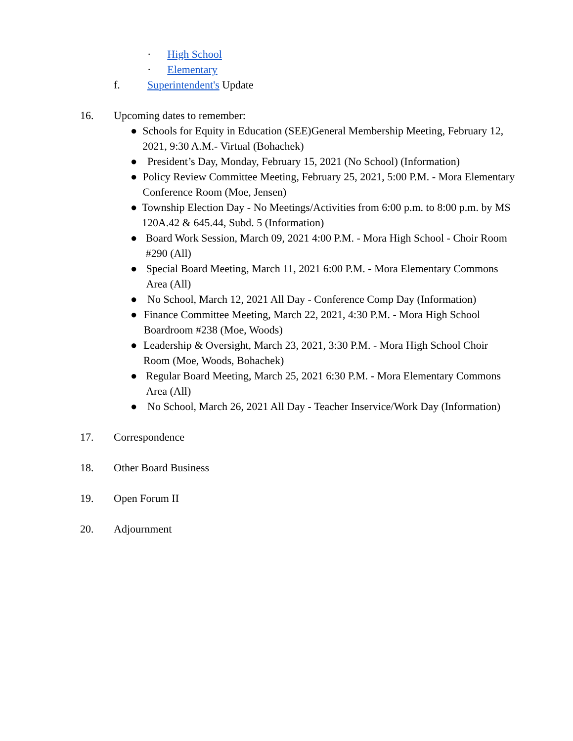· High School
· Elementary
f. Superintendent's Update
16. Upcoming dates to remember:
● Schools for Equity in Education (SEE)General Membership Meeting, February 12, 2021, 9:30 A.M.- Virtual (Bohachek)
● President’s Day, Monday, February 15, 2021 (No School) (Information)
● Policy Review Committee Meeting, February 25, 2021, 5:00 P.M. - Mora Elementary Conference Room (Moe, Jensen)
● Township Election Day - No Meetings/Activities from 6:00 p.m. to 8:00 p.m. by MS 120A.42 & 645.44, Subd. 5 (Information)
● Board Work Session, March 09, 2021 4:00 P.M. - Mora High School - Choir Room #290 (All)
● Special Board Meeting, March 11, 2021 6:00 P.M. - Mora Elementary Commons Area (All)
● No School, March 12, 2021 All Day - Conference Comp Day (Information)
● Finance Committee Meeting, March 22, 2021, 4:30 P.M. - Mora High School Boardroom #238 (Moe, Woods)
● Leadership & Oversight, March 23, 2021, 3:30 P.M. - Mora High School Choir Room (Moe, Woods, Bohachek)
● Regular Board Meeting, March 25, 2021 6:30 P.M. - Mora Elementary Commons Area (All)
● No School, March 26, 2021 All Day - Teacher Inservice/Work Day (Information)
17. Correspondence
18. Other Board Business
19. Open Forum II
20. Adjournment